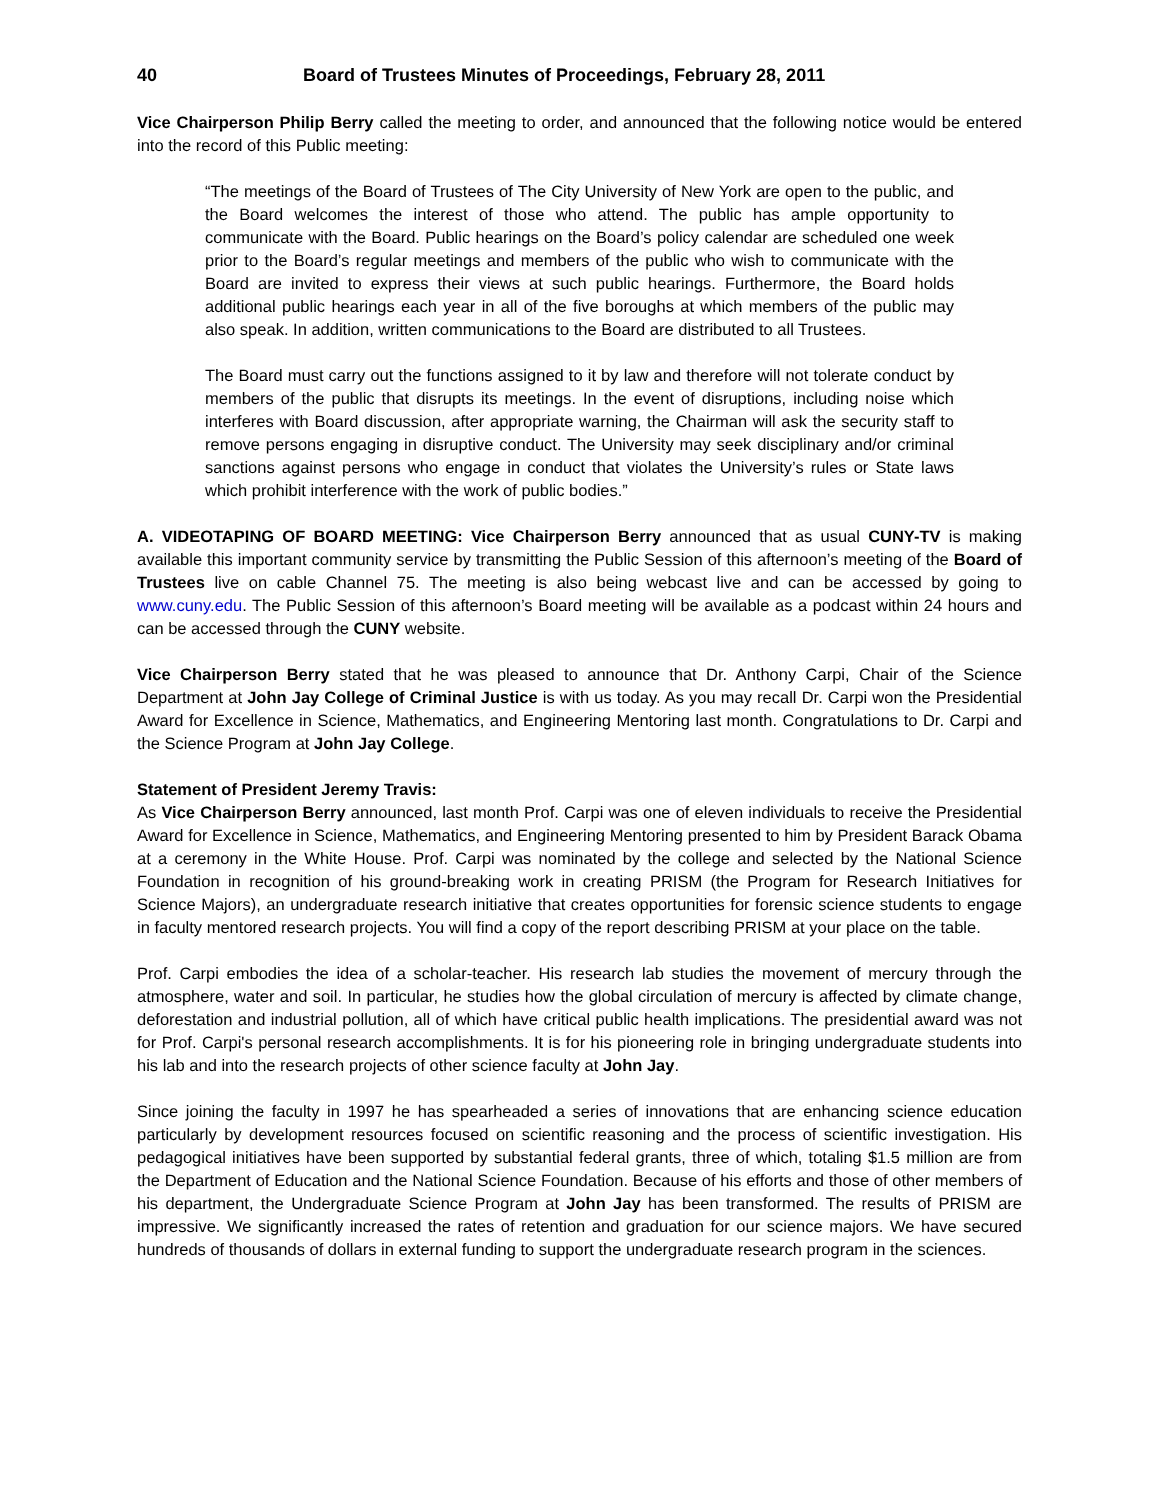40 Board of Trustees Minutes of Proceedings, February 28, 2011
Vice Chairperson Philip Berry called the meeting to order, and announced that the following notice would be entered into the record of this Public meeting:
“The meetings of the Board of Trustees of The City University of New York are open to the public, and the Board welcomes the interest of those who attend. The public has ample opportunity to communicate with the Board. Public hearings on the Board’s policy calendar are scheduled one week prior to the Board’s regular meetings and members of the public who wish to communicate with the Board are invited to express their views at such public hearings. Furthermore, the Board holds additional public hearings each year in all of the five boroughs at which members of the public may also speak. In addition, written communications to the Board are distributed to all Trustees.
The Board must carry out the functions assigned to it by law and therefore will not tolerate conduct by members of the public that disrupts its meetings. In the event of disruptions, including noise which interferes with Board discussion, after appropriate warning, the Chairman will ask the security staff to remove persons engaging in disruptive conduct. The University may seek disciplinary and/or criminal sanctions against persons who engage in conduct that violates the University’s rules or State laws which prohibit interference with the work of public bodies.”
A. VIDEOTAPING OF BOARD MEETING: Vice Chairperson Berry announced that as usual CUNY-TV is making available this important community service by transmitting the Public Session of this afternoon’s meeting of the Board of Trustees live on cable Channel 75. The meeting is also being webcast live and can be accessed by going to www.cuny.edu. The Public Session of this afternoon’s Board meeting will be available as a podcast within 24 hours and can be accessed through the CUNY website.
Vice Chairperson Berry stated that he was pleased to announce that Dr. Anthony Carpi, Chair of the Science Department at John Jay College of Criminal Justice is with us today. As you may recall Dr. Carpi won the Presidential Award for Excellence in Science, Mathematics, and Engineering Mentoring last month. Congratulations to Dr. Carpi and the Science Program at John Jay College.
Statement of President Jeremy Travis:
As Vice Chairperson Berry announced, last month Prof. Carpi was one of eleven individuals to receive the Presidential Award for Excellence in Science, Mathematics, and Engineering Mentoring presented to him by President Barack Obama at a ceremony in the White House. Prof. Carpi was nominated by the college and selected by the National Science Foundation in recognition of his ground-breaking work in creating PRISM (the Program for Research Initiatives for Science Majors), an undergraduate research initiative that creates opportunities for forensic science students to engage in faculty mentored research projects. You will find a copy of the report describing PRISM at your place on the table.
Prof. Carpi embodies the idea of a scholar-teacher. His research lab studies the movement of mercury through the atmosphere, water and soil. In particular, he studies how the global circulation of mercury is affected by climate change, deforestation and industrial pollution, all of which have critical public health implications. The presidential award was not for Prof. Carpi's personal research accomplishments. It is for his pioneering role in bringing undergraduate students into his lab and into the research projects of other science faculty at John Jay.
Since joining the faculty in 1997 he has spearheaded a series of innovations that are enhancing science education particularly by development resources focused on scientific reasoning and the process of scientific investigation. His pedagogical initiatives have been supported by substantial federal grants, three of which, totaling $1.5 million are from the Department of Education and the National Science Foundation. Because of his efforts and those of other members of his department, the Undergraduate Science Program at John Jay has been transformed. The results of PRISM are impressive. We significantly increased the rates of retention and graduation for our science majors. We have secured hundreds of thousands of dollars in external funding to support the undergraduate research program in the sciences.